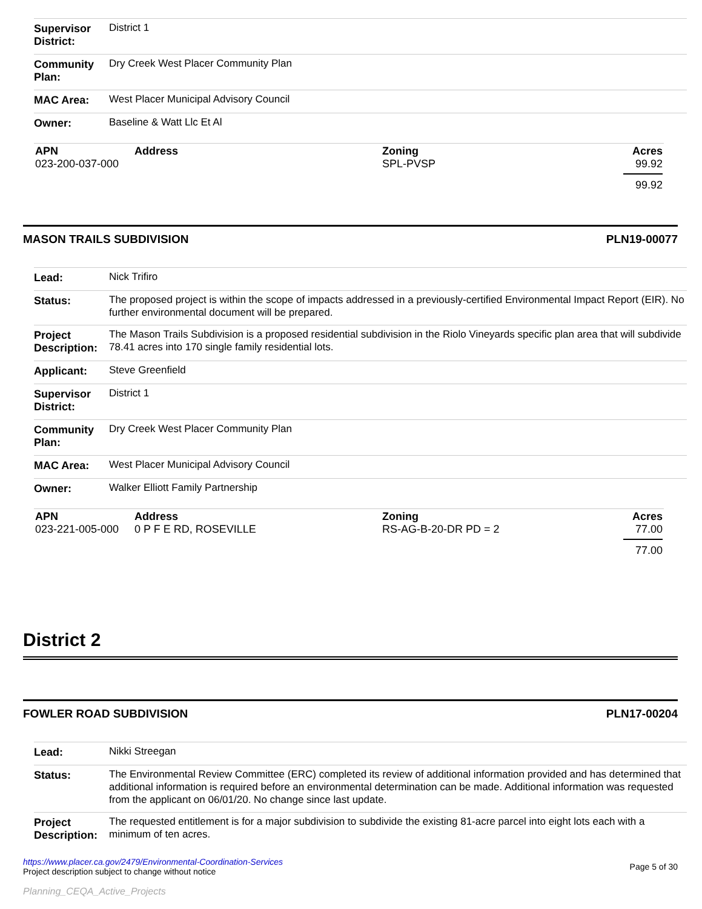| Supervisor District: | District 1 |
| Community Plan: | Dry Creek West Placer Community Plan |
| MAC Area: | West Placer Municipal Advisory Council |
| Owner: | Baseline & Watt Llc Et Al |
| APN | Address | Zoning | Acres |
| --- | --- | --- | --- |
| 023-200-037-000 | | SPL-PVSP | 99.92 |
| | | | 99.92 |
MASON TRAILS SUBDIVISION PLN19-00077
| Lead: | Nick Trifiro |
| Status: | The proposed project is within the scope of impacts addressed in a previously-certified Environmental Impact Report (EIR). No further environmental document will be prepared. |
| Project Description: | The Mason Trails Subdivision is a proposed residential subdivision in the Riolo Vineyards specific plan area that will subdivide 78.41 acres into 170 single family residential lots. |
| Applicant: | Steve Greenfield |
| Supervisor District: | District 1 |
| Community Plan: | Dry Creek West Placer Community Plan |
| MAC Area: | West Placer Municipal Advisory Council |
| Owner: | Walker Elliott Family Partnership |
| APN | Address | Zoning | Acres |
| --- | --- | --- | --- |
| 023-221-005-000 | 0 P F E RD, ROSEVILLE | RS-AG-B-20-DR PD = 2 | 77.00 |
| | | | 77.00 |
District 2
FOWLER ROAD SUBDIVISION PLN17-00204
| Lead: | Nikki Streegan |
| Status: | The Environmental Review Committee (ERC) completed its review of additional information provided and has determined that additional information is required before an environmental determination can be made. Additional information was requested from the applicant on 06/01/20. No change since last update. |
| Project Description: | The requested entitlement is for a major subdivision to subdivide the existing 81-acre parcel into eight lots each with a minimum of ten acres. |
https://www.placer.ca.gov/2479/Environmental-Coordination-Services
Project description subject to change without notice
Planning_CEQA_Active_Projects
Page 5 of 30